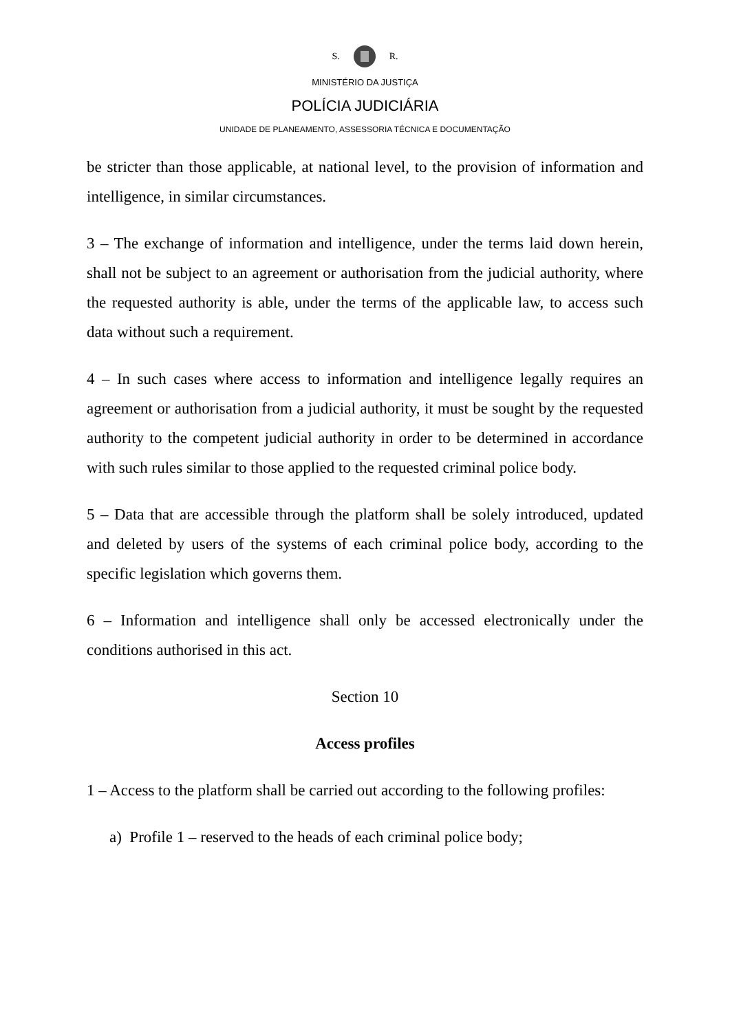S. R.
MINISTÉRIO DA JUSTIÇA
POLÍCIA JUDICIÁRIA
UNIDADE DE PLANEAMENTO, ASSESSORIA TÉCNICA E DOCUMENTAÇÃO
be stricter than those applicable, at national level, to the provision of information and intelligence, in similar circumstances.
3 – The exchange of information and intelligence, under the terms laid down herein, shall not be subject to an agreement or authorisation from the judicial authority, where the requested authority is able, under the terms of the applicable law, to access such data without such a requirement.
4 – In such cases where access to information and intelligence legally requires an agreement or authorisation from a judicial authority, it must be sought by the requested authority to the competent judicial authority in order to be determined in accordance with such rules similar to those applied to the requested criminal police body.
5 – Data that are accessible through the platform shall be solely introduced, updated and deleted by users of the systems of each criminal police body, according to the specific legislation which governs them.
6 – Information and intelligence shall only be accessed electronically under the conditions authorised in this act.
Section 10
Access profiles
1 – Access to the platform shall be carried out according to the following profiles:
a) Profile 1 – reserved to the heads of each criminal police body;